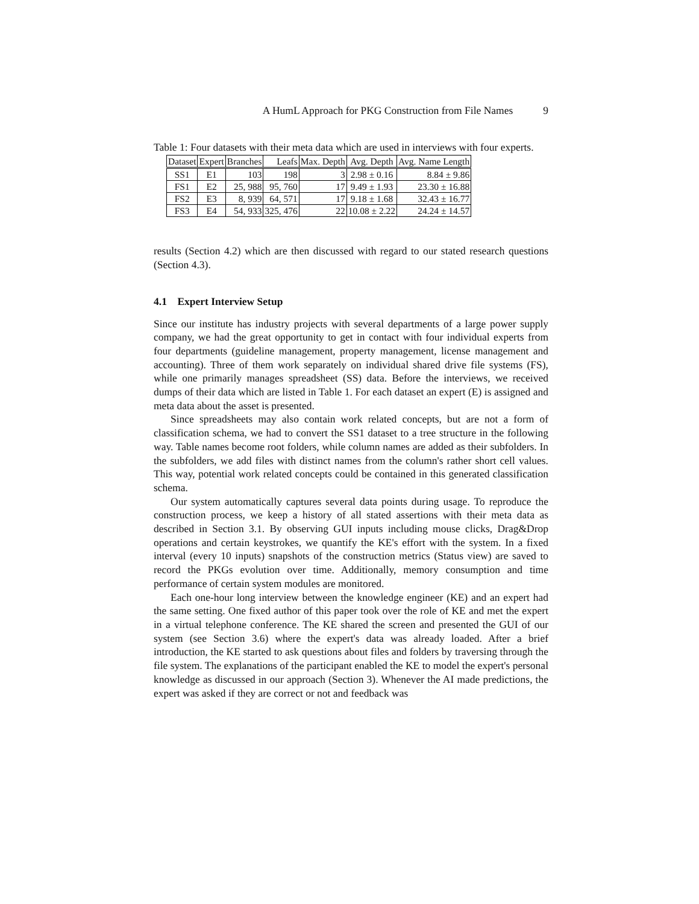A HumL Approach for PKG Construction from File Names 9
Table 1: Four datasets with their meta data which are used in interviews with four experts.
| Dataset | Expert | Branches | Leafs | Max. Depth | Avg. Depth | Avg. Name Length |
| --- | --- | --- | --- | --- | --- | --- |
| SS1 | E1 | 103 | 198 | 3 | 2.98 ± 0.16 | 8.84 ± 9.86 |
| FS1 | E2 | 25, 988 | 95, 760 | 17 | 9.49 ± 1.93 | 23.30 ± 16.88 |
| FS2 | E3 | 8, 939 | 64, 571 | 17 | 9.18 ± 1.68 | 32.43 ± 16.77 |
| FS3 | E4 | 54, 933 | 325, 476 | 22 | 10.08 ± 2.22 | 24.24 ± 14.57 |
results (Section 4.2) which are then discussed with regard to our stated research questions (Section 4.3).
4.1 Expert Interview Setup
Since our institute has industry projects with several departments of a large power supply company, we had the great opportunity to get in contact with four individual experts from four departments (guideline management, property management, license management and accounting). Three of them work separately on individual shared drive file systems (FS), while one primarily manages spreadsheet (SS) data. Before the interviews, we received dumps of their data which are listed in Table 1. For each dataset an expert (E) is assigned and meta data about the asset is presented.
Since spreadsheets may also contain work related concepts, but are not a form of classification schema, we had to convert the SS1 dataset to a tree structure in the following way. Table names become root folders, while column names are added as their subfolders. In the subfolders, we add files with distinct names from the column's rather short cell values. This way, potential work related concepts could be contained in this generated classification schema.
Our system automatically captures several data points during usage. To reproduce the construction process, we keep a history of all stated assertions with their meta data as described in Section 3.1. By observing GUI inputs including mouse clicks, Drag&Drop operations and certain keystrokes, we quantify the KE's effort with the system. In a fixed interval (every 10 inputs) snapshots of the construction metrics (Status view) are saved to record the PKGs evolution over time. Additionally, memory consumption and time performance of certain system modules are monitored.
Each one-hour long interview between the knowledge engineer (KE) and an expert had the same setting. One fixed author of this paper took over the role of KE and met the expert in a virtual telephone conference. The KE shared the screen and presented the GUI of our system (see Section 3.6) where the expert's data was already loaded. After a brief introduction, the KE started to ask questions about files and folders by traversing through the file system. The explanations of the participant enabled the KE to model the expert's personal knowledge as discussed in our approach (Section 3). Whenever the AI made predictions, the expert was asked if they are correct or not and feedback was